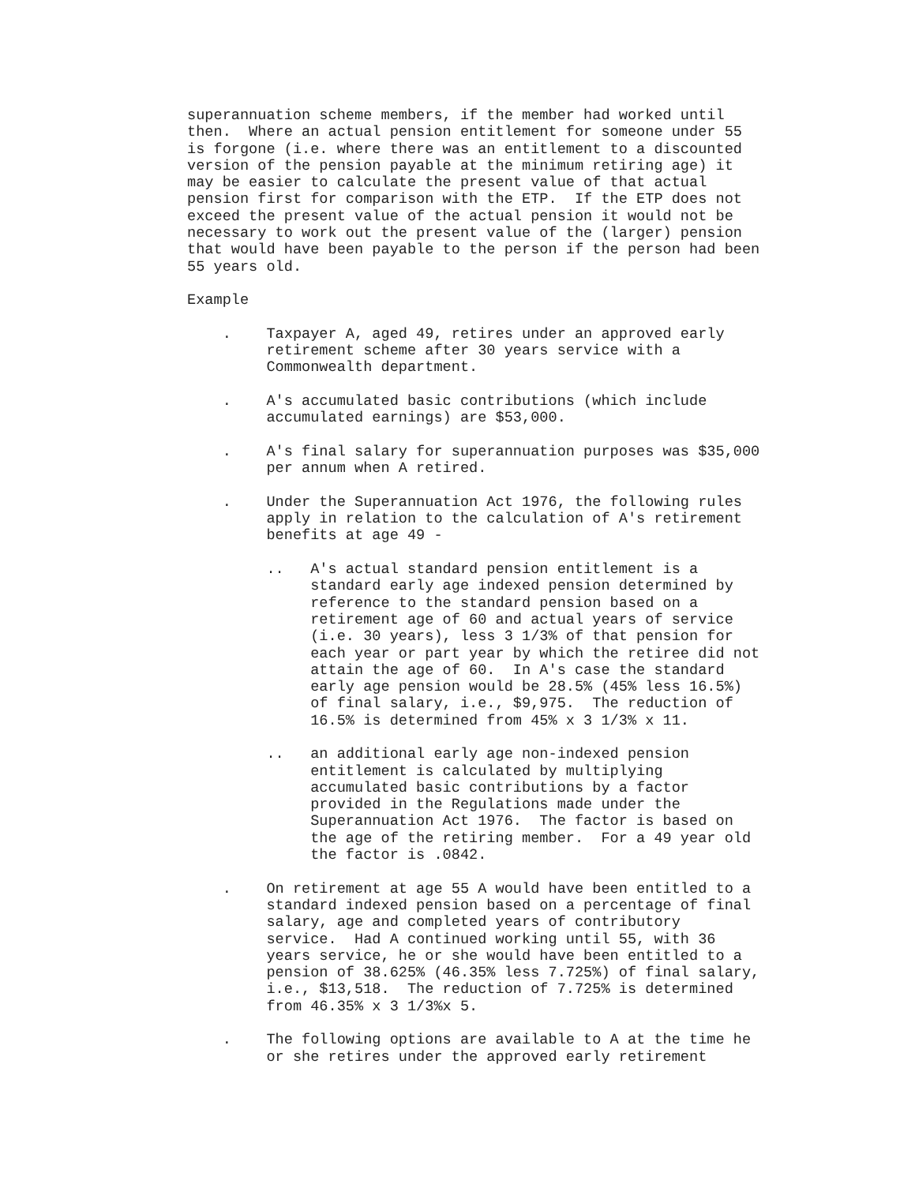superannuation scheme members, if the member had worked until
then.  Where an actual pension entitlement for someone under 55
is forgone (i.e. where there was an entitlement to a discounted
version of the pension payable at the minimum retiring age) it
may be easier to calculate the present value of that actual
pension first for comparison with the ETP.  If the ETP does not
exceed the present value of the actual pension it would not be
necessary to work out the present value of the (larger) pension
that would have been payable to the person if the person had been
55 years old.

Example

    .    Taxpayer A, aged 49, retires under an approved early
         retirement scheme after 30 years service with a
         Commonwealth department.

    .    A's accumulated basic contributions (which include
         accumulated earnings) are $53,000.

    .    A's final salary for superannuation purposes was $35,000
         per annum when A retired.

    .    Under the Superannuation Act 1976, the following rules
         apply in relation to the calculation of A's retirement
         benefits at age 49 -

         ..   A's actual standard pension entitlement is a
              standard early age indexed pension determined by
              reference to the standard pension based on a
              retirement age of 60 and actual years of service
              (i.e. 30 years), less 3 1/3% of that pension for
              each year or part year by which the retiree did not
              attain the age of 60.  In A's case the standard
              early age pension would be 28.5% (45% less 16.5%)
              of final salary, i.e., $9,975.  The reduction of
              16.5% is determined from 45% x 3 1/3% x 11.

         ..   an additional early age non-indexed pension
              entitlement is calculated by multiplying
              accumulated basic contributions by a factor
              provided in the Regulations made under the
              Superannuation Act 1976.  The factor is based on
              the age of the retiring member.  For a 49 year old
              the factor is .0842.

    .    On retirement at age 55 A would have been entitled to a
         standard indexed pension based on a percentage of final
         salary, age and completed years of contributory
         service.  Had A continued working until 55, with 36
         years service, he or she would have been entitled to a
         pension of 38.625% (46.35% less 7.725%) of final salary,
         i.e., $13,518.  The reduction of 7.725% is determined
         from 46.35% x 3 1/3%x 5.

    .    The following options are available to A at the time he
         or she retires under the approved early retirement